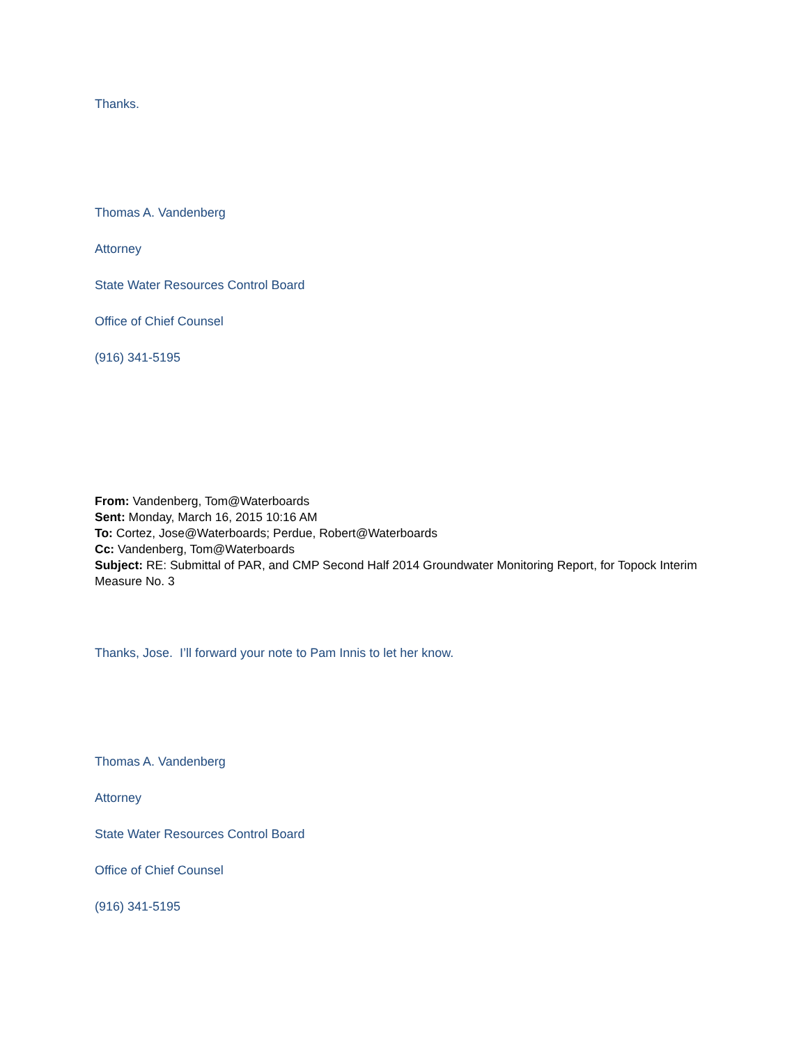Thanks.
Thomas A. Vandenberg
Attorney
State Water Resources Control Board
Office of Chief Counsel
(916) 341-5195
From: Vandenberg, Tom@Waterboards
Sent: Monday, March 16, 2015 10:16 AM
To: Cortez, Jose@Waterboards; Perdue, Robert@Waterboards
Cc: Vandenberg, Tom@Waterboards
Subject: RE: Submittal of PAR, and CMP Second Half 2014 Groundwater Monitoring Report, for Topock Interim Measure No. 3
Thanks, Jose. I’ll forward your note to Pam Innis to let her know.
Thomas A. Vandenberg
Attorney
State Water Resources Control Board
Office of Chief Counsel
(916) 341-5195